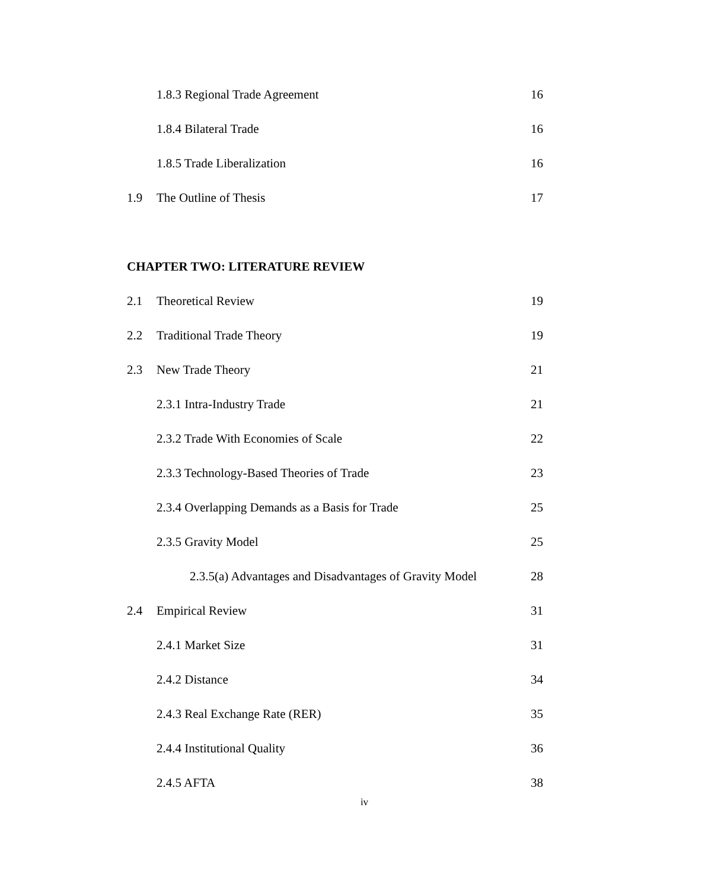1.8.3 Regional Trade Agreement 16
1.8.4 Bilateral Trade 16
1.8.5 Trade Liberalization 16
1.9 The Outline of Thesis 17
CHAPTER TWO: LITERATURE REVIEW
2.1 Theoretical Review 19
2.2 Traditional Trade Theory 19
2.3 New Trade Theory 21
2.3.1 Intra-Industry Trade 21
2.3.2 Trade With Economies of Scale 22
2.3.3 Technology-Based Theories of Trade 23
2.3.4 Overlapping Demands as a Basis for Trade 25
2.3.5 Gravity Model 25
2.3.5(a) Advantages and Disadvantages of Gravity Model 28
2.4 Empirical Review 31
2.4.1 Market Size 31
2.4.2 Distance 34
2.4.3 Real Exchange Rate (RER) 35
2.4.4 Institutional Quality 36
2.4.5 AFTA 38
iv